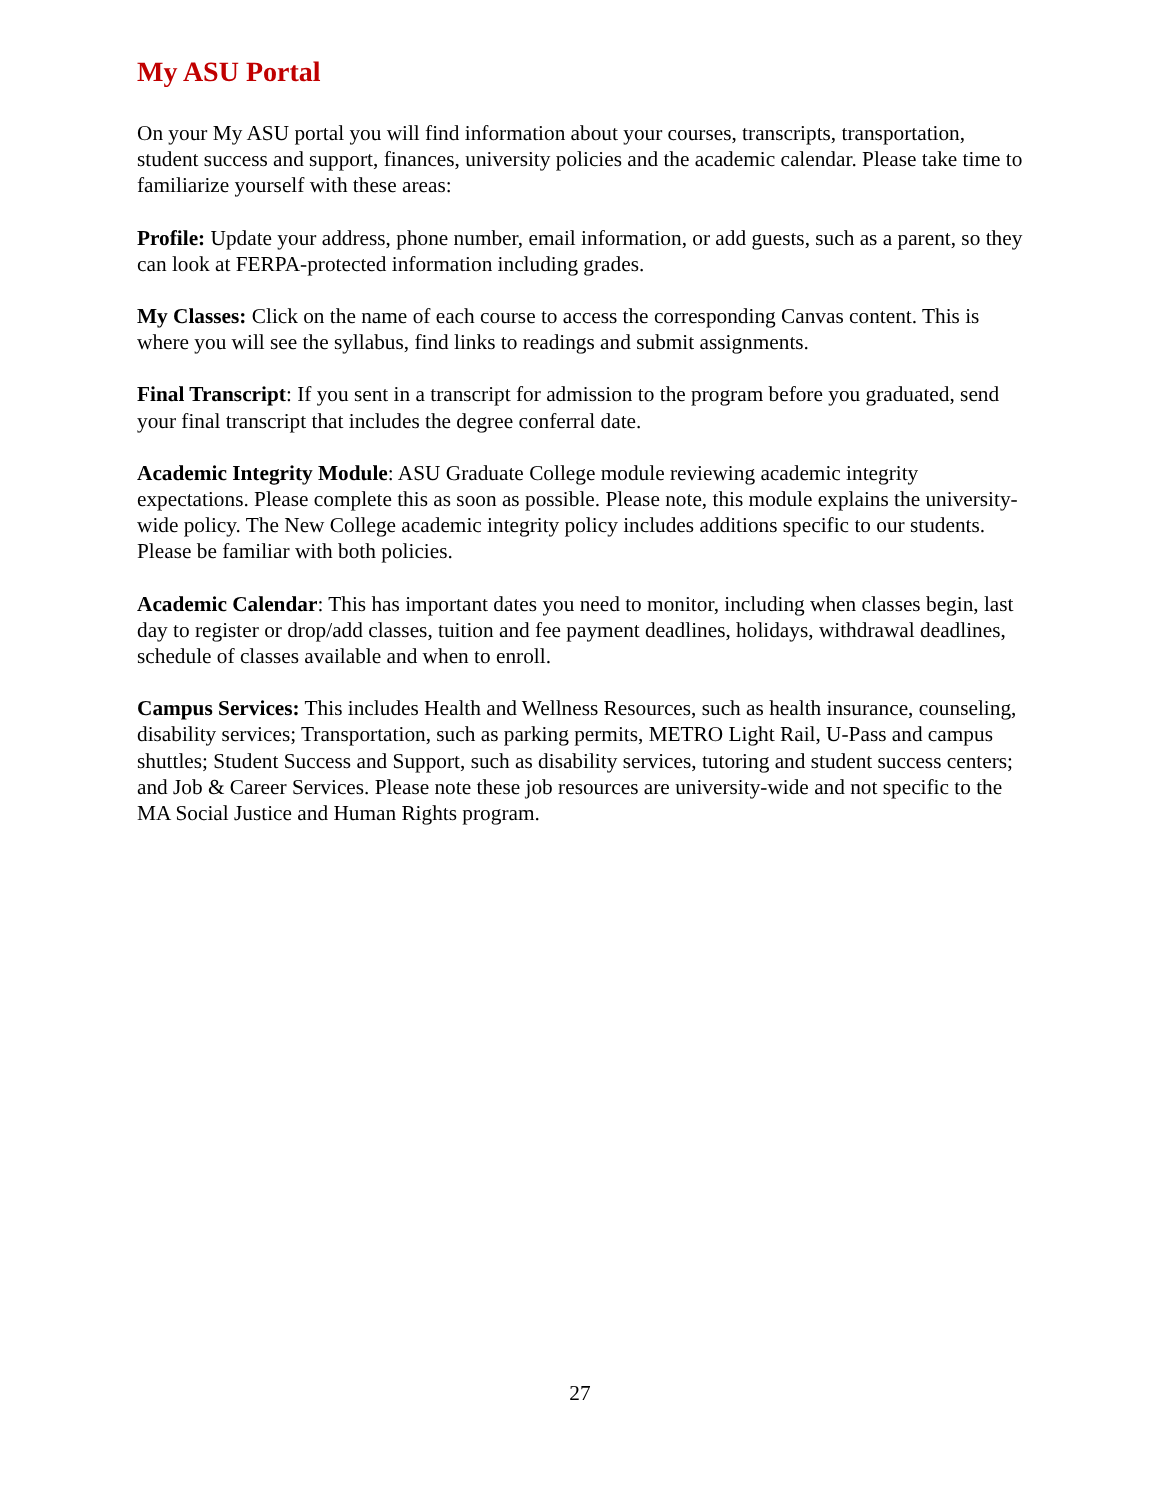My ASU Portal
On your My ASU portal you will find information about your courses, transcripts, transportation, student success and support, finances, university policies and the academic calendar. Please take time to familiarize yourself with these areas:
Profile: Update your address, phone number, email information, or add guests, such as a parent, so they can look at FERPA-protected information including grades.
My Classes: Click on the name of each course to access the corresponding Canvas content. This is where you will see the syllabus, find links to readings and submit assignments.
Final Transcript: If you sent in a transcript for admission to the program before you graduated, send your final transcript that includes the degree conferral date.
Academic Integrity Module: ASU Graduate College module reviewing academic integrity expectations. Please complete this as soon as possible. Please note, this module explains the university-wide policy. The New College academic integrity policy includes additions specific to our students. Please be familiar with both policies.
Academic Calendar: This has important dates you need to monitor, including when classes begin, last day to register or drop/add classes, tuition and fee payment deadlines, holidays, withdrawal deadlines, schedule of classes available and when to enroll.
Campus Services: This includes Health and Wellness Resources, such as health insurance, counseling, disability services; Transportation, such as parking permits, METRO Light Rail, U-Pass and campus shuttles; Student Success and Support, such as disability services, tutoring and student success centers; and Job & Career Services. Please note these job resources are university-wide and not specific to the MA Social Justice and Human Rights program.
27